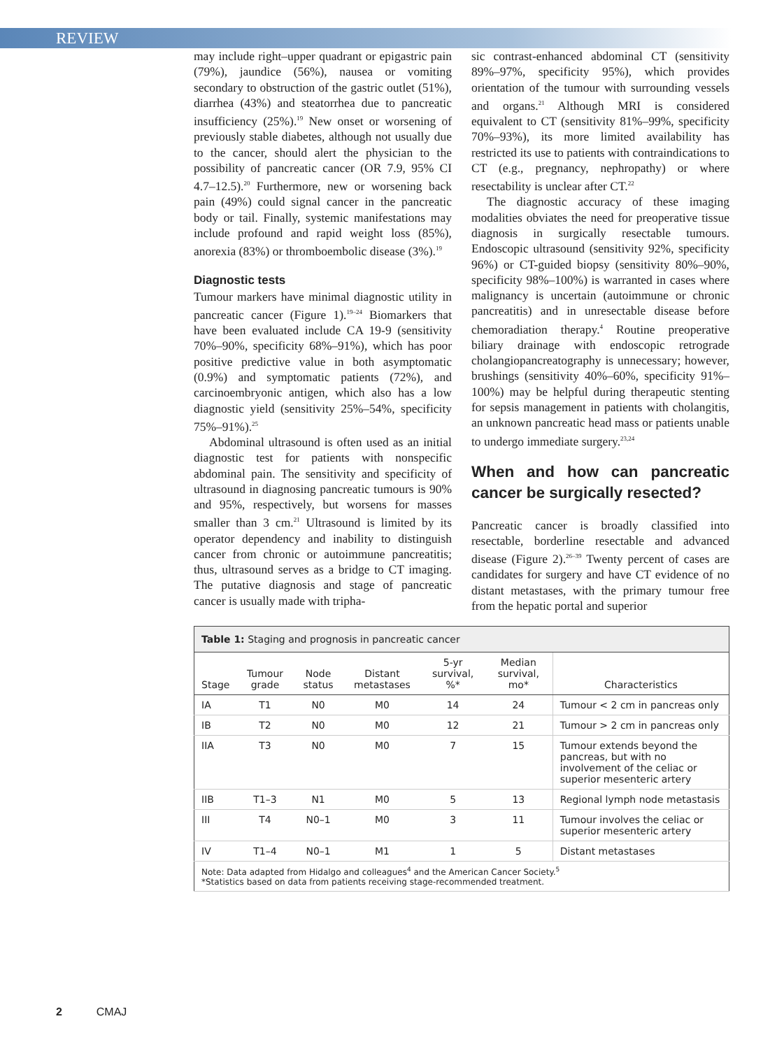REVIEW
may include right–upper quadrant or epigastric pain (79%), jaundice (56%), nausea or vomiting secondary to obstruction of the gastric outlet (51%), diarrhea (43%) and steatorrhea due to pancreatic insufficiency (25%).<sup>19</sup> New onset or worsening of previously stable diabetes, although not usually due to the cancer, should alert the physician to the possibility of pancreatic cancer (OR 7.9, 95% CI 4.7–12.5).<sup>20</sup> Furthermore, new or worsening back pain (49%) could signal cancer in the pancreatic body or tail. Finally, systemic manifestations may include profound and rapid weight loss (85%), anorexia (83%) or thromboembolic disease (3%).<sup>19</sup>
Diagnostic tests
Tumour markers have minimal diagnostic utility in pancreatic cancer (Figure 1).<sup>19–24</sup> Biomarkers that have been evaluated include CA 19-9 (sensitivity 70%–90%, specificity 68%–91%), which has poor positive predictive value in both asymptomatic (0.9%) and symptomatic patients (72%), and carcinoembryonic antigen, which also has a low diagnostic yield (sensitivity 25%–54%, specificity 75%–91%).<sup>25</sup>
Abdominal ultrasound is often used as an initial diagnostic test for patients with nonspecific abdominal pain. The sensitivity and specificity of ultrasound in diagnosing pancreatic tumours is 90% and 95%, respectively, but worsens for masses smaller than 3 cm.<sup>21</sup> Ultrasound is limited by its operator dependency and inability to distinguish cancer from chronic or autoimmune pancreatitis; thus, ultrasound serves as a bridge to CT imaging. The putative diagnosis and stage of pancreatic cancer is usually made with tripha-
sic contrast-enhanced abdominal CT (sensitivity 89%–97%, specificity 95%), which provides orientation of the tumour with surrounding vessels and organs.<sup>21</sup> Although MRI is considered equivalent to CT (sensitivity 81%–99%, specificity 70%–93%), its more limited availability has restricted its use to patients with contraindications to CT (e.g., pregnancy, nephropathy) or where resectability is unclear after CT.<sup>22</sup>
The diagnostic accuracy of these imaging modalities obviates the need for preoperative tissue diagnosis in surgically resectable tumours. Endoscopic ultrasound (sensitivity 92%, specificity 96%) or CT-guided biopsy (sensitivity 80%–90%, specificity 98%–100%) is warranted in cases where malignancy is uncertain (autoimmune or chronic pancreatitis) and in unresectable disease before chemoradiation therapy.<sup>4</sup> Routine preoperative biliary drainage with endoscopic retrograde cholangiopancreatography is unnecessary; however, brushings (sensitivity 40%–60%, specificity 91%–100%) may be helpful during therapeutic stenting for sepsis management in patients with cholangitis, an unknown pancreatic head mass or patients unable to undergo immediate surgery.<sup>23,24</sup>
When and how can pancreatic cancer be surgically resected?
Pancreatic cancer is broadly classified into resectable, borderline resectable and advanced disease (Figure 2).<sup>26–39</sup> Twenty percent of cases are candidates for surgery and have CT evidence of no distant metastases, with the primary tumour free from the hepatic portal and superior
| Table 1: Staging and prognosis in pancreatic cancer | | | | | | |
| Stage | Tumour grade | Node status | Distant metastases | 5-yr survival, %* | Median survival, mo* | Characteristics |
| IA | T1 | N0 | M0 | 14 | 24 | Tumour < 2 cm in pancreas only |
| IB | T2 | N0 | M0 | 12 | 21 | Tumour > 2 cm in pancreas only |
| IIA | T3 | N0 | M0 | 7 | 15 | Tumour extends beyond the pancreas, but with no involvement of the celiac or superior mesenteric artery |
| IIB | T1–3 | N1 | M0 | 5 | 13 | Regional lymph node metastasis |
| III | T4 | N0–1 | M0 | 3 | 11 | Tumour involves the celiac or superior mesenteric artery |
| IV | T1–4 | N0–1 | M1 | 1 | 5 | Distant metastases |
| Note: Data adapted from Hidalgo and colleagues<sup>4</sup> and the American Cancer Society.<sup>5</sup> *Statistics based on data from patients receiving stage-recommended treatment. | | | | | | |
2 CMAJ